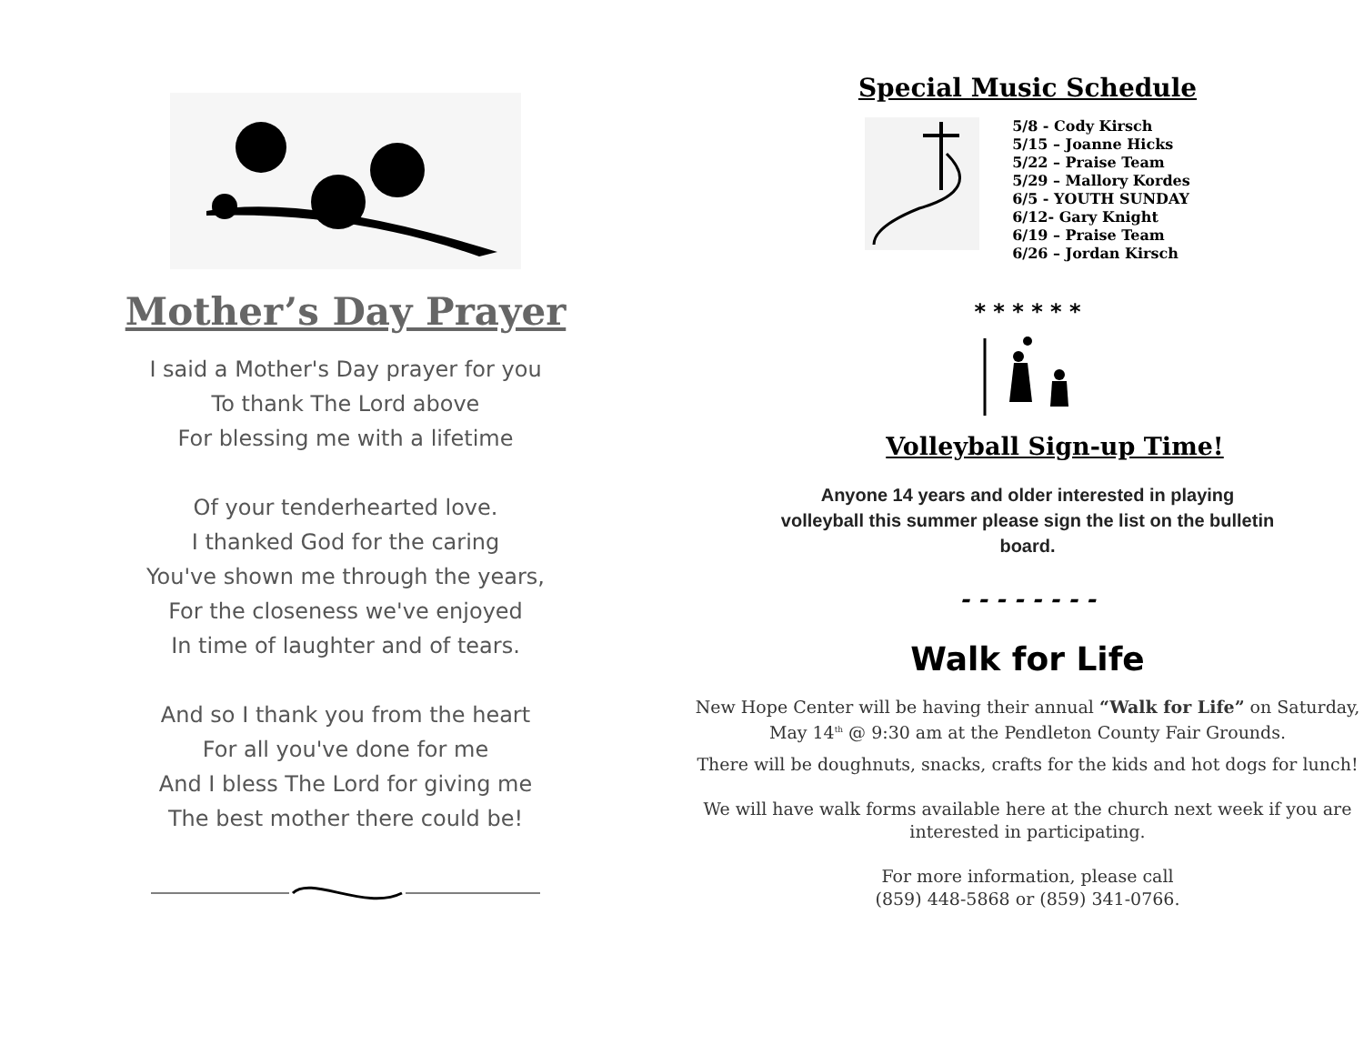Mother’s Day Prayer
I said a Mother's Day prayer for you
To thank The Lord above
For blessing me with a lifetime
Of your tenderhearted love.
I thanked God for the caring
You've shown me through the years,
For the closeness we've enjoyed
In time of laughter and of tears.
And so I thank you from the heart
For all you've done for me
And I bless The Lord for giving me
The best mother there could be!
Special Music Schedule
5/8 - Cody Kirsch
5/15 – Joanne Hicks
5/22 – Praise Team
5/29 – Mallory Kordes
6/5 - YOUTH SUNDAY
6/12- Gary Knight
6/19 – Praise Team
6/26 – Jordan Kirsch
* * * * * *
Volleyball Sign-up Time!
Anyone 14 years and older interested in playing
volleyball this summer please sign the list on the bulletin
board.
- - - - - - - -
Walk for Life
New Hope Center will be having their annual “Walk for Life” on Saturday, May 14<sup>th</sup> @ 9:30 am at the Pendleton County Fair Grounds.
There will be doughnuts, snacks, crafts for the kids and hot dogs for lunch!
We will have walk forms available here at the church next week if you are interested in participating.
For more information, please call
(859) 448-5868 or (859) 341-0766.